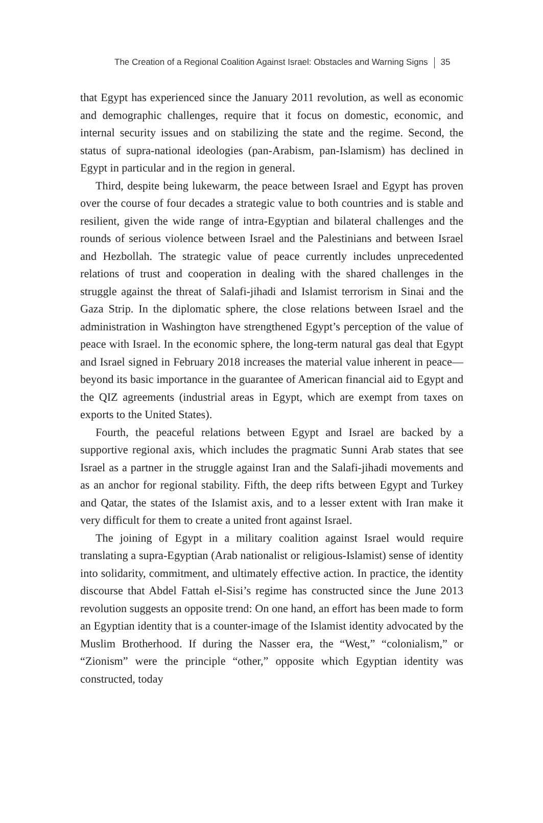The Creation of a Regional Coalition Against Israel: Obstacles and Warning Signs 35
that Egypt has experienced since the January 2011 revolution, as well as economic and demographic challenges, require that it focus on domestic, economic, and internal security issues and on stabilizing the state and the regime. Second, the status of supra-national ideologies (pan-Arabism, pan-Islamism) has declined in Egypt in particular and in the region in general.
Third, despite being lukewarm, the peace between Israel and Egypt has proven over the course of four decades a strategic value to both countries and is stable and resilient, given the wide range of intra-Egyptian and bilateral challenges and the rounds of serious violence between Israel and the Palestinians and between Israel and Hezbollah. The strategic value of peace currently includes unprecedented relations of trust and cooperation in dealing with the shared challenges in the struggle against the threat of Salafi-jihadi and Islamist terrorism in Sinai and the Gaza Strip. In the diplomatic sphere, the close relations between Israel and the administration in Washington have strengthened Egypt’s perception of the value of peace with Israel. In the economic sphere, the long-term natural gas deal that Egypt and Israel signed in February 2018 increases the material value inherent in peace—beyond its basic importance in the guarantee of American financial aid to Egypt and the QIZ agreements (industrial areas in Egypt, which are exempt from taxes on exports to the United States).
Fourth, the peaceful relations between Egypt and Israel are backed by a supportive regional axis, which includes the pragmatic Sunni Arab states that see Israel as a partner in the struggle against Iran and the Salafi-jihadi movements and as an anchor for regional stability. Fifth, the deep rifts between Egypt and Turkey and Qatar, the states of the Islamist axis, and to a lesser extent with Iran make it very difficult for them to create a united front against Israel.
The joining of Egypt in a military coalition against Israel would require translating a supra-Egyptian (Arab nationalist or religious-Islamist) sense of identity into solidarity, commitment, and ultimately effective action. In practice, the identity discourse that Abdel Fattah el-Sisi’s regime has constructed since the June 2013 revolution suggests an opposite trend: On one hand, an effort has been made to form an Egyptian identity that is a counter-image of the Islamist identity advocated by the Muslim Brotherhood. If during the Nasser era, the “West,” “colonialism,” or “Zionism” were the principle “other,” opposite which Egyptian identity was constructed, today